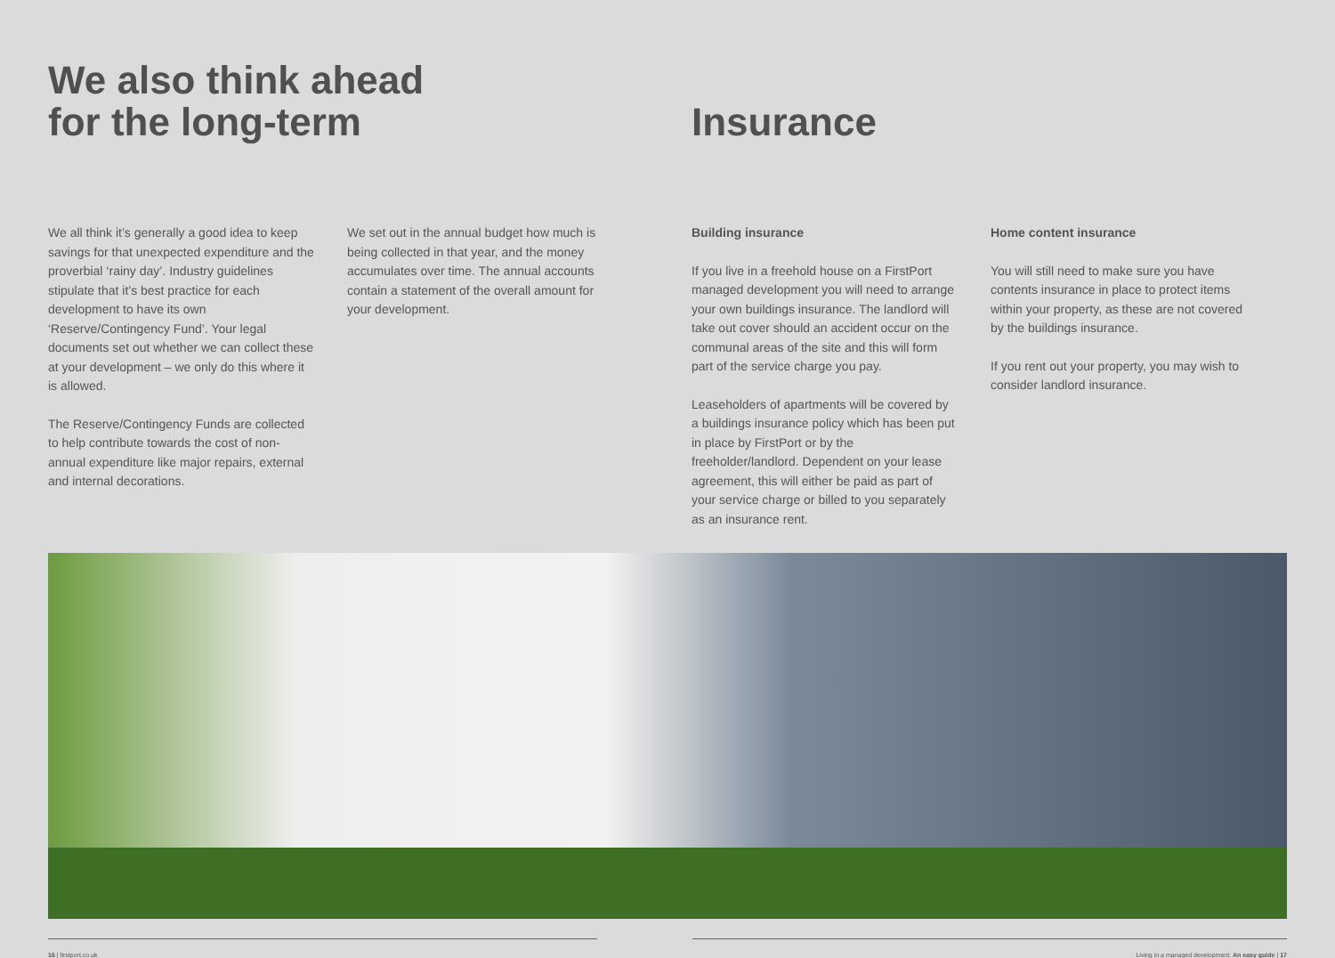We also think ahead
for the long-term
We all think it’s generally a good idea to keep savings for that unexpected expenditure and the proverbial ‘rainy day’. Industry guidelines stipulate that it’s best practice for each development to have its own ‘Reserve/Contingency Fund’. Your legal documents set out whether we can collect these at your development – we only do this where it is allowed.
The Reserve/Contingency Funds are collected to help contribute towards the cost of non-annual expenditure like major repairs, external and internal decorations.
We set out in the annual budget how much is being collected in that year, and the money accumulates over time. The annual accounts contain a statement of the overall amount for your development.
Insurance
Building insurance
If you live in a freehold house on a FirstPort managed development you will need to arrange your own buildings insurance. The landlord will take out cover should an accident occur on the communal areas of the site and this will form part of the service charge you pay.
Leaseholders of apartments will be covered by a buildings insurance policy which has been put in place by FirstPort or by the freeholder/landlord. Dependent on your lease agreement, this will either be paid as part of your service charge or billed to you separately as an insurance rent.
Home content insurance
You will still need to make sure you have contents insurance in place to protect items within your property, as these are not covered by the buildings insurance.
If you rent out your property, you may wish to consider landlord insurance.
16 | firstport.co.uk Living in a managed development: An easy guide | 17